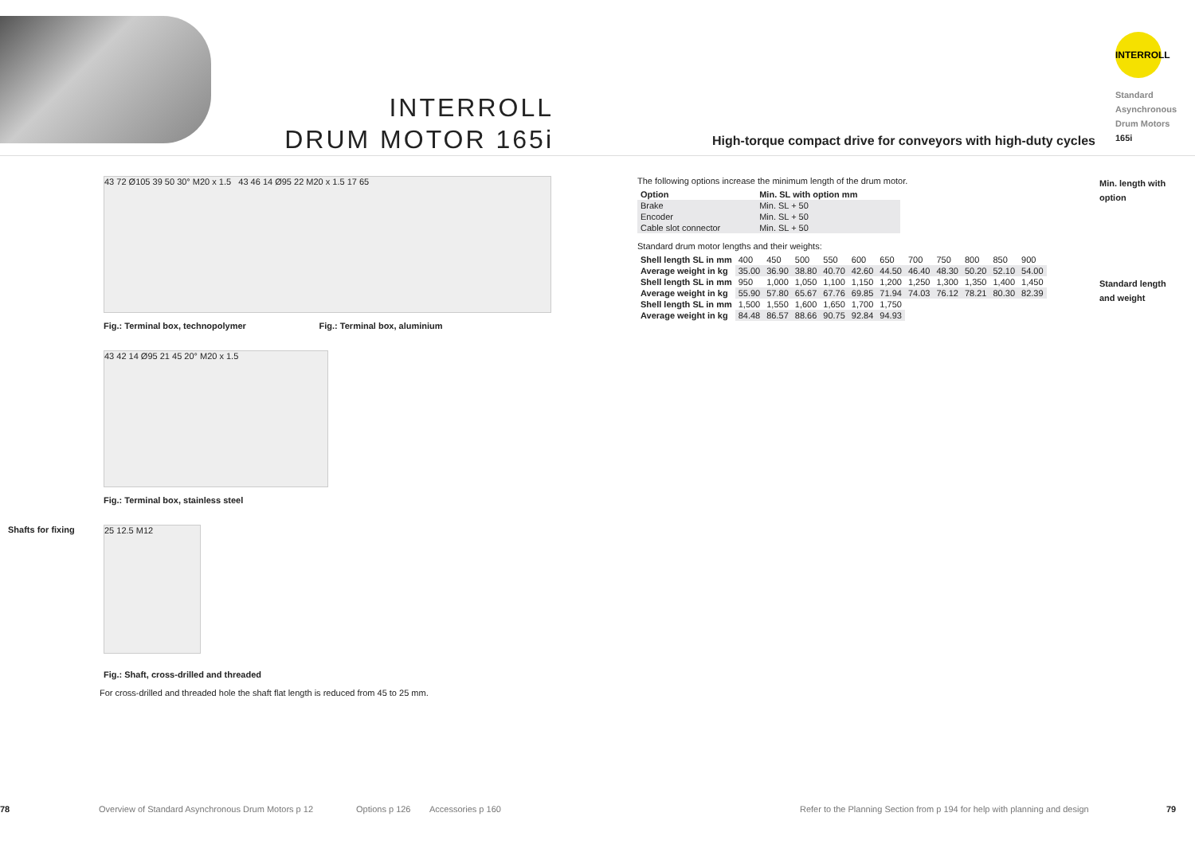INTERROLL
DRUM MOTOR 165i
High-torque compact drive for conveyors with high-duty cycles
INTERROLL
Standard
Asynchronous
Drum Motors
165i
43 72 Ø105 39 50 30° M20 x 1.5 43 46 14 Ø95 22 M20 x 1.5 17 65
Fig.: Terminal box, technopolymer Fig.: Terminal box, aluminium
43 42 14 Ø95 21 45 20° M20 x 1.5
Fig.: Terminal box, stainless steel
Shafts for fixing
25 12.5 M12
Fig.: Shaft, cross-drilled and threaded
For cross-drilled and threaded hole the shaft flat length is reduced from 45 to 25 mm.
The following options increase the minimum length of the drum motor.
| Option | Min. SL with option mm |
| --- | --- |
| Brake | Min. SL + 50 |
| Encoder | Min. SL + 50 |
| Cable slot connector | Min. SL + 50 |
Standard drum motor lengths and their weights:
| Shell length SL in mm | 400 | 450 | 500 | 550 | 600 | 650 | 700 | 750 | 800 | 850 | 900 |
| Average weight in kg | 35.00 | 36.90 | 38.80 | 40.70 | 42.60 | 44.50 | 46.40 | 48.30 | 50.20 | 52.10 | 54.00 |
| Shell length SL in mm | 950 | 1,000 | 1,050 | 1,100 | 1,150 | 1,200 | 1,250 | 1,300 | 1,350 | 1,400 | 1,450 |
| Average weight in kg | 55.90 | 57.80 | 65.67 | 67.76 | 69.85 | 71.94 | 74.03 | 76.12 | 78.21 | 80.30 | 82.39 |
| Shell length SL in mm | 1,500 | 1,550 | 1,600 | 1,650 | 1,700 | 1,750 | | | | | |
| Average weight in kg | 84.48 | 86.57 | 88.66 | 90.75 | 92.84 | 94.93 | | | | | |
Min. length with option
Standard length and weight
78 Overview of Standard Asynchronous Drum Motors p 12 Options p 126 Accessories p 160 Refer to the Planning Section from p 194 for help with planning and design 79